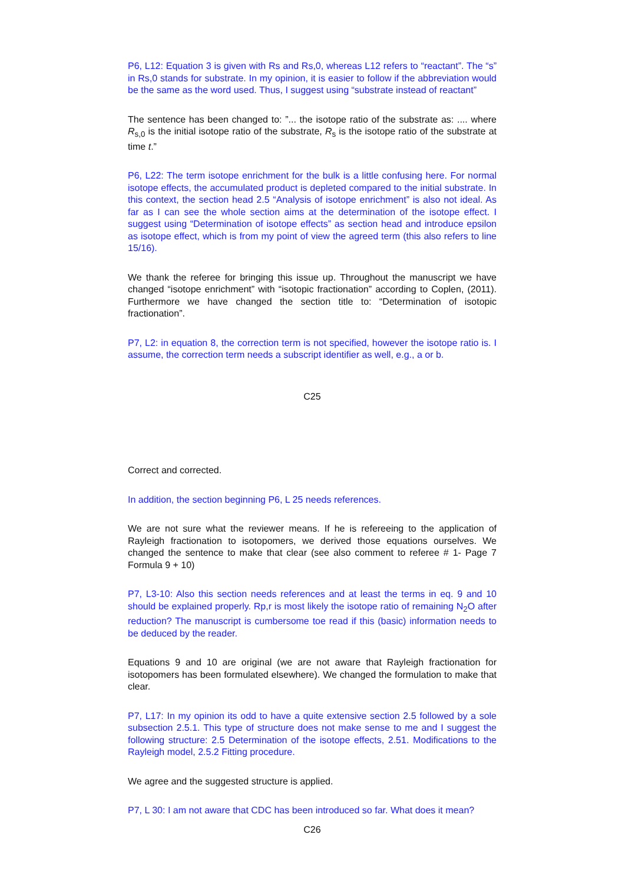P6, L12: Equation 3 is given with Rs and Rs,0, whereas L12 refers to “reactant”. The “s” in Rs,0 stands for substrate. In my opinion, it is easier to follow if the abbreviation would be the same as the word used. Thus, I suggest using “substrate instead of reactant”
The sentence has been changed to: ”... the isotope ratio of the substrate as: .... where R<sub>s,0</sub> is the initial isotope ratio of the substrate, R<sub>s</sub> is the isotope ratio of the substrate at time t.”
P6, L22: The term isotope enrichment for the bulk is a little confusing here. For normal isotope effects, the accumulated product is depleted compared to the initial substrate. In this context, the section head 2.5 “Analysis of isotope enrichment” is also not ideal. As far as I can see the whole section aims at the determination of the isotope effect. I suggest using “Determination of isotope effects” as section head and introduce epsilon as isotope effect, which is from my point of view the agreed term (this also refers to line 15/16).
We thank the referee for bringing this issue up. Throughout the manuscript we have changed “isotope enrichment” with “isotopic fractionation” according to Coplen, (2011). Furthermore we have changed the section title to: “Determination of isotopic fractionation”.
P7, L2: in equation 8, the correction term is not specified, however the isotope ratio is. I assume, the correction term needs a subscript identifier as well, e.g., a or b.
C25
Correct and corrected.
In addition, the section beginning P6, L 25 needs references.
We are not sure what the reviewer means. If he is refereeing to the application of Rayleigh fractionation to isotopomers, we derived those equations ourselves. We changed the sentence to make that clear (see also comment to referee # 1- Page 7 Formula 9 + 10)
P7, L3-10: Also this section needs references and at least the terms in eq. 9 and 10 should be explained properly. Rp,r is most likely the isotope ratio of remaining N<sub>2</sub>O after reduction? The manuscript is cumbersome toe read if this (basic) information needs to be deduced by the reader.
Equations 9 and 10 are original (we are not aware that Rayleigh fractionation for isotopomers has been formulated elsewhere). We changed the formulation to make that clear.
P7, L17: In my opinion its odd to have a quite extensive section 2.5 followed by a sole subsection 2.5.1. This type of structure does not make sense to me and I suggest the following structure: 2.5 Determination of the isotope effects, 2.51. Modifications to the Rayleigh model, 2.5.2 Fitting procedure.
We agree and the suggested structure is applied.
P7, L 30: I am not aware that CDC has been introduced so far. What does it mean?
C26